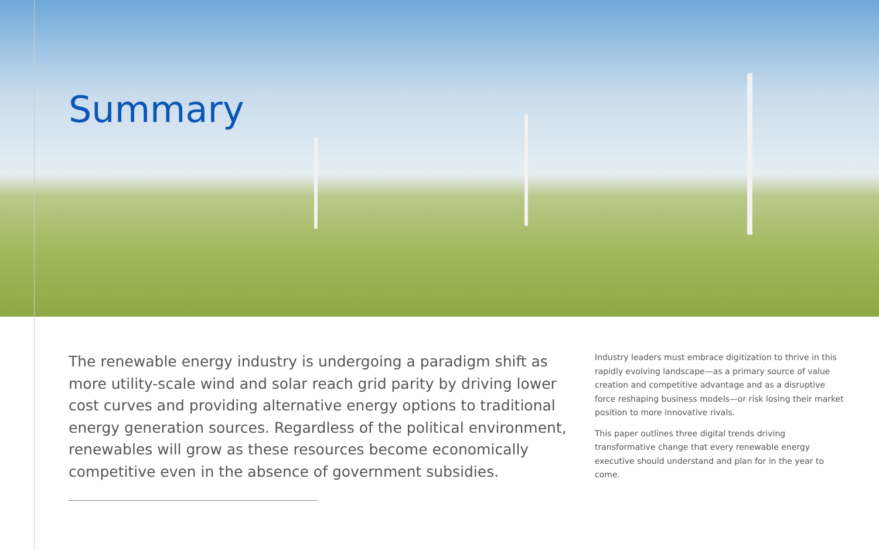Summary
The renewable energy industry is undergoing a paradigm shift as more utility-scale wind and solar reach grid parity by driving lower cost curves and providing alternative energy options to traditional energy generation sources. Regardless of the political environment, renewables will grow as these resources become economically competitive even in the absence of government subsidies.
Industry leaders must embrace digitization to thrive in this rapidly evolving landscape—as a primary source of value creation and competitive advantage and as a disruptive force reshaping business models—or risk losing their market position to more innovative rivals.
This paper outlines three digital trends driving transformative change that every renewable energy executive should understand and plan for in the year to come.